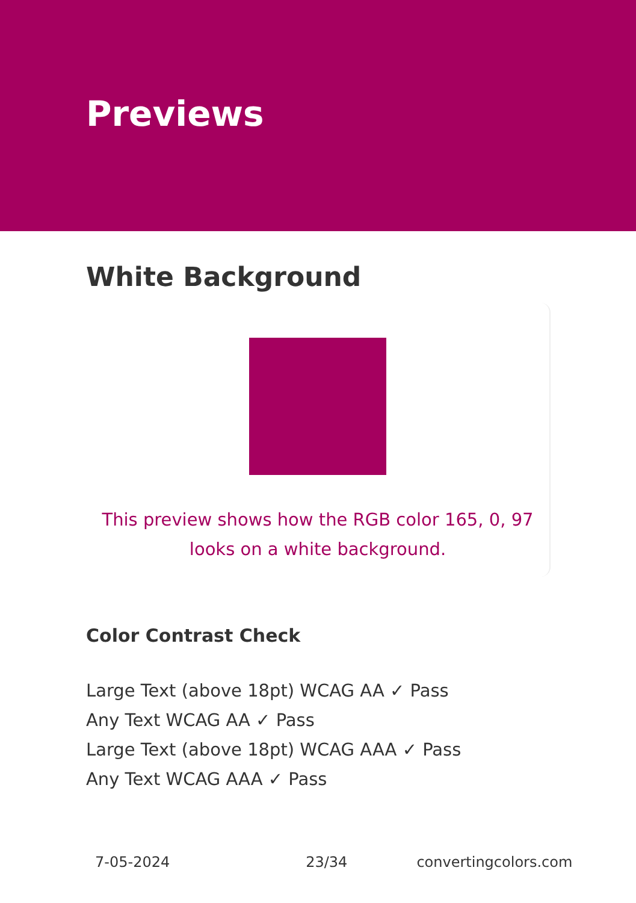Previews
White Background
This preview shows how the RGB color 165, 0, 97 looks on a white background.
Color Contrast Check
Large Text (above 18pt) WCAG AA ✓ Pass
Any Text WCAG AA ✓ Pass
Large Text (above 18pt) WCAG AAA ✓ Pass
Any Text WCAG AAA ✓ Pass
7-05-2024 23/34 convertingcolors.com